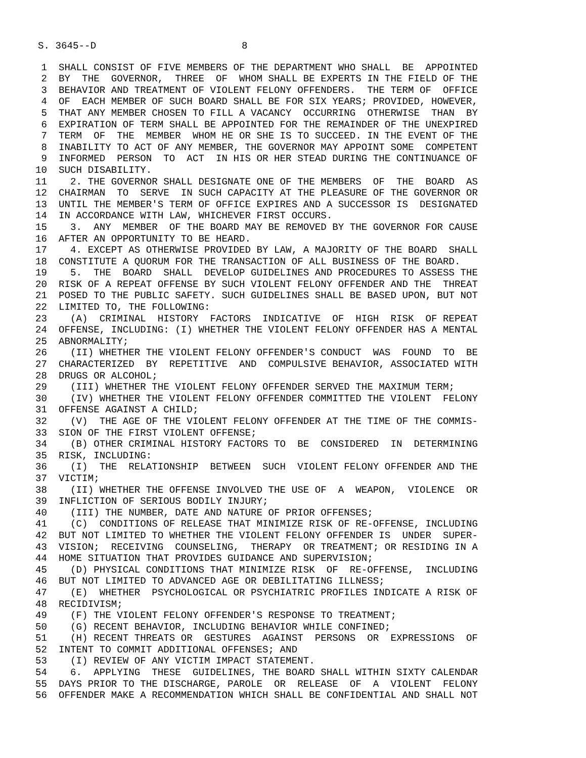S. 3645--D                         8
 1  SHALL CONSIST OF FIVE MEMBERS OF THE DEPARTMENT WHO SHALL  BE  APPOINTED
 2  BY  THE  GOVERNOR,  THREE  OF  WHOM SHALL BE EXPERTS IN THE FIELD OF THE
 3  BEHAVIOR AND TREATMENT OF VIOLENT FELONY OFFENDERS.  THE TERM OF  OFFICE
 4  OF  EACH MEMBER OF SUCH BOARD SHALL BE FOR SIX YEARS; PROVIDED, HOWEVER,
 5  THAT ANY MEMBER CHOSEN TO FILL A VACANCY  OCCURRING  OTHERWISE  THAN  BY
 6  EXPIRATION OF TERM SHALL BE APPOINTED FOR THE REMAINDER OF THE UNEXPIRED
 7  TERM  OF  THE  MEMBER  WHOM HE OR SHE IS TO SUCCEED. IN THE EVENT OF THE
 8  INABILITY TO ACT OF ANY MEMBER, THE GOVERNOR MAY APPOINT SOME  COMPETENT
 9  INFORMED  PERSON  TO  ACT  IN HIS OR HER STEAD DURING THE CONTINUANCE OF
10  SUCH DISABILITY.
11    2. THE GOVERNOR SHALL DESIGNATE ONE OF THE MEMBERS  OF  THE  BOARD  AS
12  CHAIRMAN  TO  SERVE  IN SUCH CAPACITY AT THE PLEASURE OF THE GOVERNOR OR
13  UNTIL THE MEMBER'S TERM OF OFFICE EXPIRES AND A SUCCESSOR IS  DESIGNATED
14  IN ACCORDANCE WITH LAW, WHICHEVER FIRST OCCURS.
15    3.  ANY  MEMBER  OF THE BOARD MAY BE REMOVED BY THE GOVERNOR FOR CAUSE
16  AFTER AN OPPORTUNITY TO BE HEARD.
17    4. EXCEPT AS OTHERWISE PROVIDED BY LAW, A MAJORITY OF THE BOARD  SHALL
18  CONSTITUTE A QUORUM FOR THE TRANSACTION OF ALL BUSINESS OF THE BOARD.
19    5.  THE  BOARD  SHALL  DEVELOP GUIDELINES AND PROCEDURES TO ASSESS THE
20  RISK OF A REPEAT OFFENSE BY SUCH VIOLENT FELONY OFFENDER AND THE  THREAT
21  POSED TO THE PUBLIC SAFETY. SUCH GUIDELINES SHALL BE BASED UPON, BUT NOT
22  LIMITED TO, THE FOLLOWING:
23    (A)  CRIMINAL  HISTORY  FACTORS  INDICATIVE  OF  HIGH  RISK  OF REPEAT
24  OFFENSE, INCLUDING: (I) WHETHER THE VIOLENT FELONY OFFENDER HAS A MENTAL
25  ABNORMALITY;
26    (II) WHETHER THE VIOLENT FELONY OFFENDER'S CONDUCT  WAS  FOUND  TO  BE
27  CHARACTERIZED  BY  REPETITIVE  AND  COMPULSIVE BEHAVIOR, ASSOCIATED WITH
28  DRUGS OR ALCOHOL;
29    (III) WHETHER THE VIOLENT FELONY OFFENDER SERVED THE MAXIMUM TERM;
30    (IV) WHETHER THE VIOLENT FELONY OFFENDER COMMITTED THE VIOLENT  FELONY
31  OFFENSE AGAINST A CHILD;
32    (V)  THE AGE OF THE VIOLENT FELONY OFFENDER AT THE TIME OF THE COMMIS-
33  SION OF THE FIRST VIOLENT OFFENSE;
34    (B) OTHER CRIMINAL HISTORY FACTORS TO  BE  CONSIDERED  IN  DETERMINING
35  RISK, INCLUDING:
36    (I)  THE  RELATIONSHIP  BETWEEN  SUCH  VIOLENT FELONY OFFENDER AND THE
37  VICTIM;
38    (II) WHETHER THE OFFENSE INVOLVED THE USE OF  A  WEAPON,  VIOLENCE  OR
39  INFLICTION OF SERIOUS BODILY INJURY;
40    (III) THE NUMBER, DATE AND NATURE OF PRIOR OFFENSES;
41    (C)  CONDITIONS OF RELEASE THAT MINIMIZE RISK OF RE-OFFENSE, INCLUDING
42  BUT NOT LIMITED TO WHETHER THE VIOLENT FELONY OFFENDER IS  UNDER  SUPER-
43  VISION;  RECEIVING  COUNSELING,  THERAPY  OR TREATMENT; OR RESIDING IN A
44  HOME SITUATION THAT PROVIDES GUIDANCE AND SUPERVISION;
45    (D) PHYSICAL CONDITIONS THAT MINIMIZE RISK  OF  RE-OFFENSE,  INCLUDING
46  BUT NOT LIMITED TO ADVANCED AGE OR DEBILITATING ILLNESS;
47    (E)  WHETHER  PSYCHOLOGICAL OR PSYCHIATRIC PROFILES INDICATE A RISK OF
48  RECIDIVISM;
49    (F) THE VIOLENT FELONY OFFENDER'S RESPONSE TO TREATMENT;
50    (G) RECENT BEHAVIOR, INCLUDING BEHAVIOR WHILE CONFINED;
51    (H) RECENT THREATS OR  GESTURES  AGAINST  PERSONS  OR  EXPRESSIONS  OF
52  INTENT TO COMMIT ADDITIONAL OFFENSES; AND
53    (I) REVIEW OF ANY VICTIM IMPACT STATEMENT.
54    6.  APPLYING  THESE  GUIDELINES, THE BOARD SHALL WITHIN SIXTY CALENDAR
55  DAYS PRIOR TO THE DISCHARGE, PAROLE  OR  RELEASE  OF  A  VIOLENT  FELONY
56  OFFENDER MAKE A RECOMMENDATION WHICH SHALL BE CONFIDENTIAL AND SHALL NOT